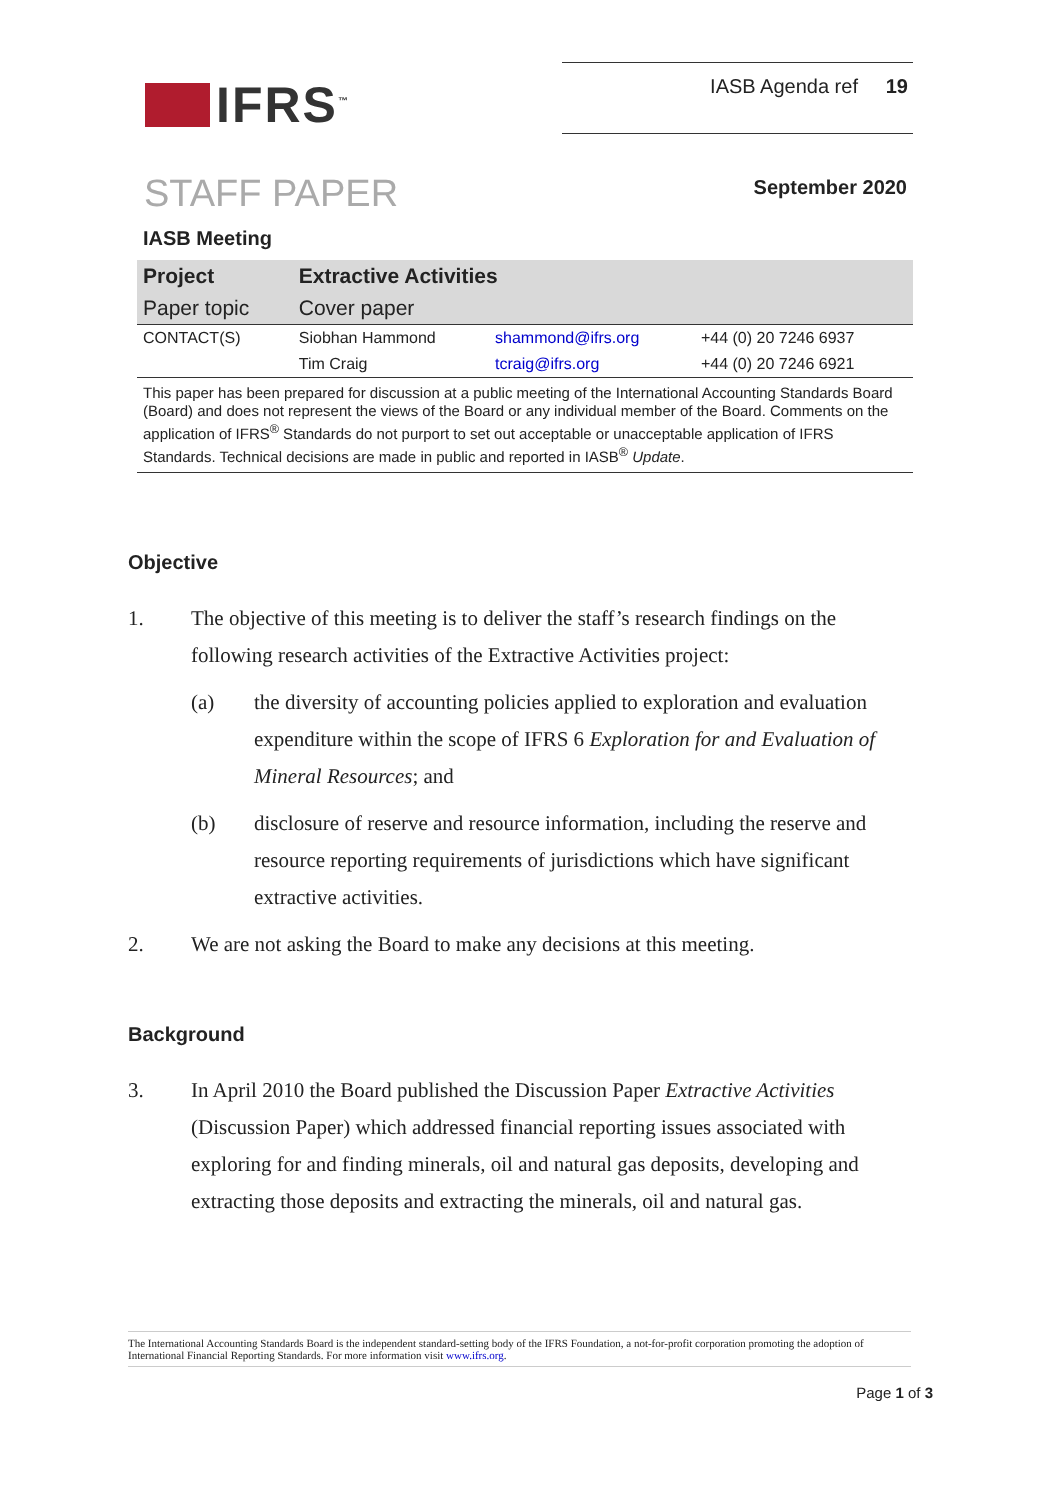IFRS<sup>™</sup>
IASB Agenda ref 19
STAFF PAPER
September 2020
IASB Meeting
| Project | Extractive Activities | | |
| Paper topic | Cover paper | | |
| CONTACT(S) | Siobhan Hammond | shammond@ifrs.org | +44 (0) 20 7246 6937 |
| | Tim Craig | tcraig@ifrs.org | +44 (0) 20 7246 6921 |
This paper has been prepared for discussion at a public meeting of the International Accounting Standards Board (Board) and does not represent the views of the Board or any individual member of the Board. Comments on the application of IFRS<sup>®</sup> Standards do not purport to set out acceptable or unacceptable application of IFRS Standards. Technical decisions are made in public and reported in IASB<sup>®</sup> Update.
Objective
1. The objective of this meeting is to deliver the staff’s research findings on the following research activities of the Extractive Activities project:
(a) the diversity of accounting policies applied to exploration and evaluation expenditure within the scope of IFRS 6 Exploration for and Evaluation of Mineral Resources; and
(b) disclosure of reserve and resource information, including the reserve and resource reporting requirements of jurisdictions which have significant extractive activities.
2. We are not asking the Board to make any decisions at this meeting.
Background
3. In April 2010 the Board published the Discussion Paper Extractive Activities (Discussion Paper) which addressed financial reporting issues associated with exploring for and finding minerals, oil and natural gas deposits, developing and extracting those deposits and extracting the minerals, oil and natural gas.
The International Accounting Standards Board is the independent standard-setting body of the IFRS Foundation, a not-for-profit corporation promoting the adoption of International Financial Reporting Standards. For more information visit www.ifrs.org.
Page 1 of 3